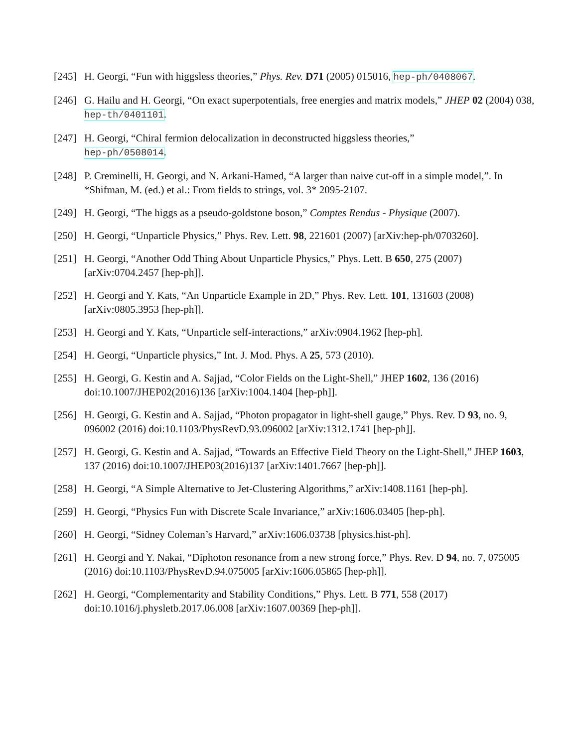[245]
H. Georgi, “Fun with higgsless theories,” Phys. Rev. D71 (2005) 015016, hep-ph/0408067.
[246]
G. Hailu and H. Georgi, “On exact superpotentials, free energies and matrix models,” JHEP 02 (2004) 038, hep-th/0401101.
[247]
H. Georgi, “Chiral fermion delocalization in deconstructed higgsless theories,”
hep-ph/0508014.
[248]
P. Creminelli, H. Georgi, and N. Arkani-Hamed, “A larger than naive cut-off in a simple model,”. In *Shifman, M. (ed.) et al.: From fields to strings, vol. 3* 2095-2107.
[249]
H. Georgi, “The higgs as a pseudo-goldstone boson,” Comptes Rendus - Physique (2007).
[250]
H. Georgi, “Unparticle Physics,” Phys. Rev. Lett. 98, 221601 (2007) [arXiv:hep-ph/0703260].
[251]
H. Georgi, “Another Odd Thing About Unparticle Physics,” Phys. Lett. B 650, 275 (2007) [arXiv:0704.2457 [hep-ph]].
[252]
H. Georgi and Y. Kats, “An Unparticle Example in 2D,” Phys. Rev. Lett. 101, 131603 (2008) [arXiv:0805.3953 [hep-ph]].
[253]
H. Georgi and Y. Kats, “Unparticle self-interactions,” arXiv:0904.1962 [hep-ph].
[254]
H. Georgi, “Unparticle physics,” Int. J. Mod. Phys. A 25, 573 (2010).
[255]
H. Georgi, G. Kestin and A. Sajjad, “Color Fields on the Light-Shell,” JHEP 1602, 136 (2016) doi:10.1007/JHEP02(2016)136 [arXiv:1004.1404 [hep-ph]].
[256]
H. Georgi, G. Kestin and A. Sajjad, “Photon propagator in light-shell gauge,” Phys. Rev. D 93, no. 9, 096002 (2016) doi:10.1103/PhysRevD.93.096002 [arXiv:1312.1741 [hep-ph]].
[257]
H. Georgi, G. Kestin and A. Sajjad, “Towards an Effective Field Theory on the Light-Shell,” JHEP 1603, 137 (2016) doi:10.1007/JHEP03(2016)137 [arXiv:1401.7667 [hep-ph]].
[258]
H. Georgi, “A Simple Alternative to Jet-Clustering Algorithms,” arXiv:1408.1161 [hep-ph].
[259]
H. Georgi, “Physics Fun with Discrete Scale Invariance,” arXiv:1606.03405 [hep-ph].
[260]
H. Georgi, “Sidney Coleman’s Harvard,” arXiv:1606.03738 [physics.hist-ph].
[261]
H. Georgi and Y. Nakai, “Diphoton resonance from a new strong force,” Phys. Rev. D 94, no. 7, 075005 (2016) doi:10.1103/PhysRevD.94.075005 [arXiv:1606.05865 [hep-ph]].
[262]
H. Georgi, “Complementarity and Stability Conditions,” Phys. Lett. B 771, 558 (2017) doi:10.1016/j.physletb.2017.06.008 [arXiv:1607.00369 [hep-ph]].